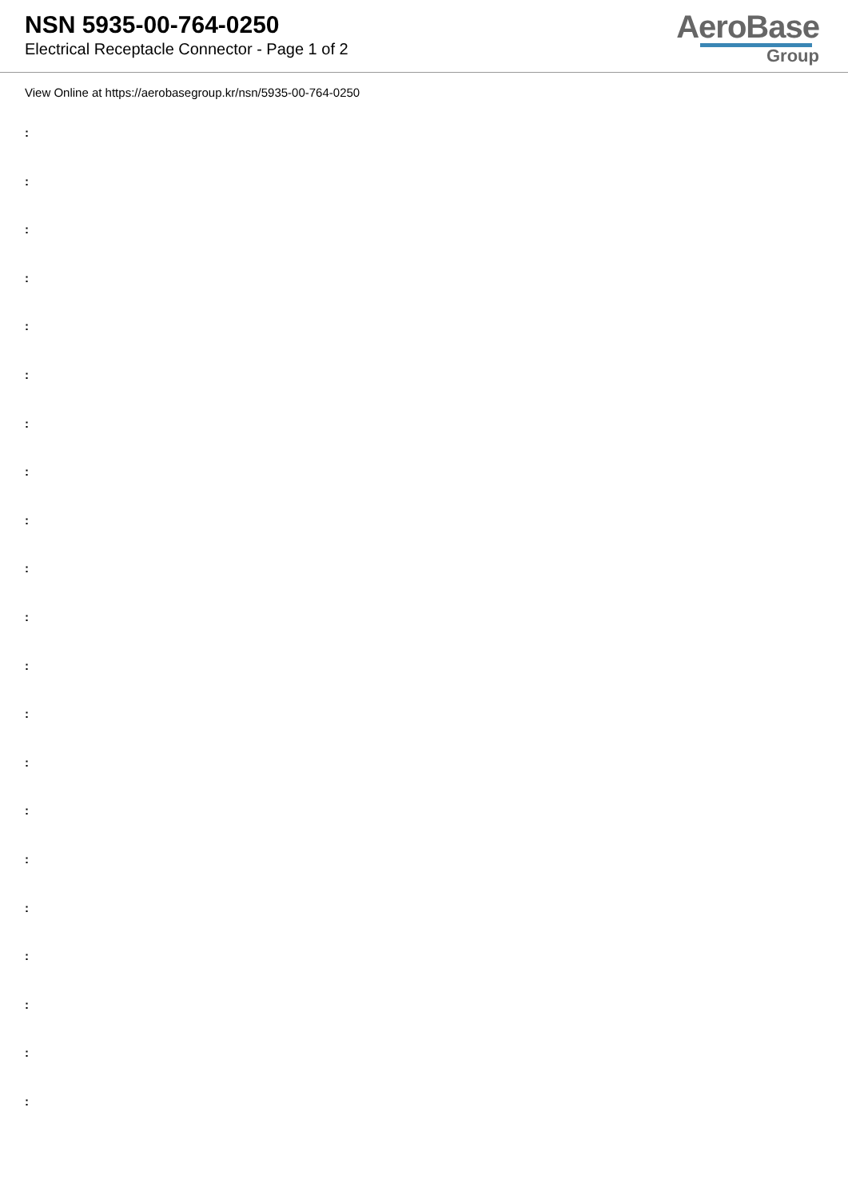NSN 5935-00-764-0250
Electrical Receptacle Connector - Page 1 of 2
AeroBase
Group
View Online at https://aerobasegroup.kr/nsn/5935-00-764-0250
:
:
:
:
:
:
:
:
:
:
:
:
:
:
:
:
:
:
:
:
: